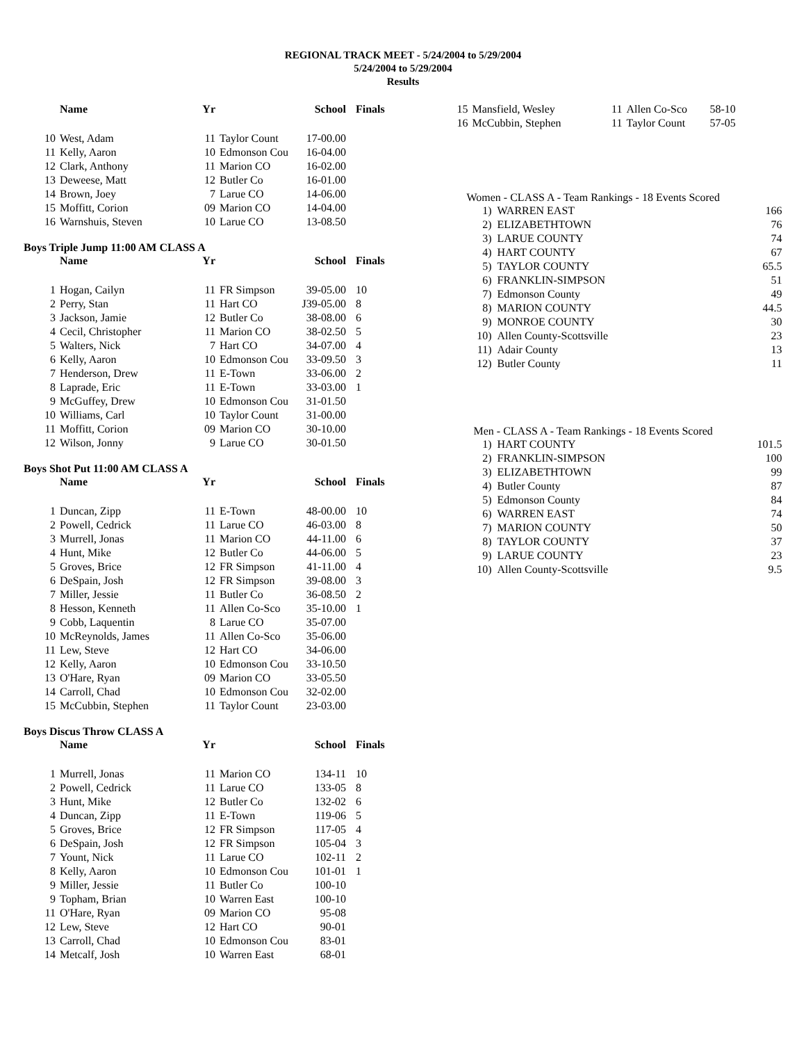REGIONAL TRACK MEET - 5/24/2004 to 5/29/2004
5/24/2004 to 5/29/2004
Results
| | Name | Yr | | School | Finals |
| --- | --- | --- | --- | --- | --- |
| 10 | West, Adam | 11 | Taylor Count | 17-00.00 | |
| 11 | Kelly, Aaron | 10 | Edmonson Cou | 16-04.00 | |
| 12 | Clark, Anthony | 11 | Marion CO | 16-02.00 | |
| 13 | Deweese, Matt | 12 | Butler Co | 16-01.00 | |
| 14 | Brown, Joey | 7 | Larue CO | 14-06.00 | |
| 15 | Moffitt, Corion | 09 | Marion CO | 14-04.00 | |
| 16 | Warnshuis, Steven | 10 | Larue CO | 13-08.50 | |
Boys Triple Jump 11:00 AM CLASS A
| | Name | Yr | | School | Finals |
| --- | --- | --- | --- | --- | --- |
| 1 | Hogan, Cailyn | 11 | FR Simpson | 39-05.00 | 10 |
| 2 | Perry, Stan | 11 | Hart CO | J39-05.00 | 8 |
| 3 | Jackson, Jamie | 12 | Butler Co | 38-08.00 | 6 |
| 4 | Cecil, Christopher | 11 | Marion CO | 38-02.50 | 5 |
| 5 | Walters, Nick | 7 | Hart CO | 34-07.00 | 4 |
| 6 | Kelly, Aaron | 10 | Edmonson Cou | 33-09.50 | 3 |
| 7 | Henderson, Drew | 11 | E-Town | 33-06.00 | 2 |
| 8 | Laprade, Eric | 11 | E-Town | 33-03.00 | 1 |
| 9 | McGuffey, Drew | 10 | Edmonson Cou | 31-01.50 | |
| 10 | Williams, Carl | 10 | Taylor Count | 31-00.00 | |
| 11 | Moffitt, Corion | 09 | Marion CO | 30-10.00 | |
| 12 | Wilson, Jonny | 9 | Larue CO | 30-01.50 | |
Boys Shot Put 11:00 AM CLASS A
| | Name | Yr | | School | Finals |
| --- | --- | --- | --- | --- | --- |
| 1 | Duncan, Zipp | 11 | E-Town | 48-00.00 | 10 |
| 2 | Powell, Cedrick | 11 | Larue CO | 46-03.00 | 8 |
| 3 | Murrell, Jonas | 11 | Marion CO | 44-11.00 | 6 |
| 4 | Hunt, Mike | 12 | Butler Co | 44-06.00 | 5 |
| 5 | Groves, Brice | 12 | FR Simpson | 41-11.00 | 4 |
| 6 | DeSpain, Josh | 12 | FR Simpson | 39-08.00 | 3 |
| 7 | Miller, Jessie | 11 | Butler Co | 36-08.50 | 2 |
| 8 | Hesson, Kenneth | 11 | Allen Co-Sco | 35-10.00 | 1 |
| 9 | Cobb, Laquentin | 8 | Larue CO | 35-07.00 | |
| 10 | McReynolds, James | 11 | Allen Co-Sco | 35-06.00 | |
| 11 | Lew, Steve | 12 | Hart CO | 34-06.00 | |
| 12 | Kelly, Aaron | 10 | Edmonson Cou | 33-10.50 | |
| 13 | O'Hare, Ryan | 09 | Marion CO | 33-05.50 | |
| 14 | Carroll, Chad | 10 | Edmonson Cou | 32-02.00 | |
| 15 | McCubbin, Stephen | 11 | Taylor Count | 23-03.00 | |
Boys Discus Throw CLASS A
| | Name | Yr | | School | Finals |
| --- | --- | --- | --- | --- | --- |
| 1 | Murrell, Jonas | 11 | Marion CO | 134-11 | 10 |
| 2 | Powell, Cedrick | 11 | Larue CO | 133-05 | 8 |
| 3 | Hunt, Mike | 12 | Butler Co | 132-02 | 6 |
| 4 | Duncan, Zipp | 11 | E-Town | 119-06 | 5 |
| 5 | Groves, Brice | 12 | FR Simpson | 117-05 | 4 |
| 6 | DeSpain, Josh | 12 | FR Simpson | 105-04 | 3 |
| 7 | Yount, Nick | 11 | Larue CO | 102-11 | 2 |
| 8 | Kelly, Aaron | 10 | Edmonson Cou | 101-01 | 1 |
| 9 | Miller, Jessie | 11 | Butler Co | 100-10 | |
| 9 | Topham, Brian | 10 | Warren East | 100-10 | |
| 11 | O'Hare, Ryan | 09 | Marion CO | 95-08 | |
| 12 | Lew, Steve | 12 | Hart CO | 90-01 | |
| 13 | Carroll, Chad | 10 | Edmonson Cou | 83-01 | |
| 14 | Metcalf, Josh | 10 | Warren East | 68-01 | |
| 15 | Mansfield, Wesley | 11 | Allen Co-Sco | 58-10 |
| 16 | McCubbin, Stephen | 11 | Taylor Count | 57-05 |
Women - CLASS A - Team Rankings - 18 Events Scored
| 1) | WARREN EAST | 166 |
| 2) | ELIZABETHTOWN | 76 |
| 3) | LARUE COUNTY | 74 |
| 4) | HART COUNTY | 67 |
| 5) | TAYLOR COUNTY | 65.5 |
| 6) | FRANKLIN-SIMPSON | 51 |
| 7) | Edmonson County | 49 |
| 8) | MARION COUNTY | 44.5 |
| 9) | MONROE COUNTY | 30 |
| 10) | Allen County-Scottsville | 23 |
| 11) | Adair County | 13 |
| 12) | Butler County | 11 |
Men - CLASS A - Team Rankings - 18 Events Scored
| 1) | HART COUNTY | 101.5 |
| 2) | FRANKLIN-SIMPSON | 100 |
| 3) | ELIZABETHTOWN | 99 |
| 4) | Butler County | 87 |
| 5) | Edmonson County | 84 |
| 6) | WARREN EAST | 74 |
| 7) | MARION COUNTY | 50 |
| 8) | TAYLOR COUNTY | 37 |
| 9) | LARUE COUNTY | 23 |
| 10) | Allen County-Scottsville | 9.5 |